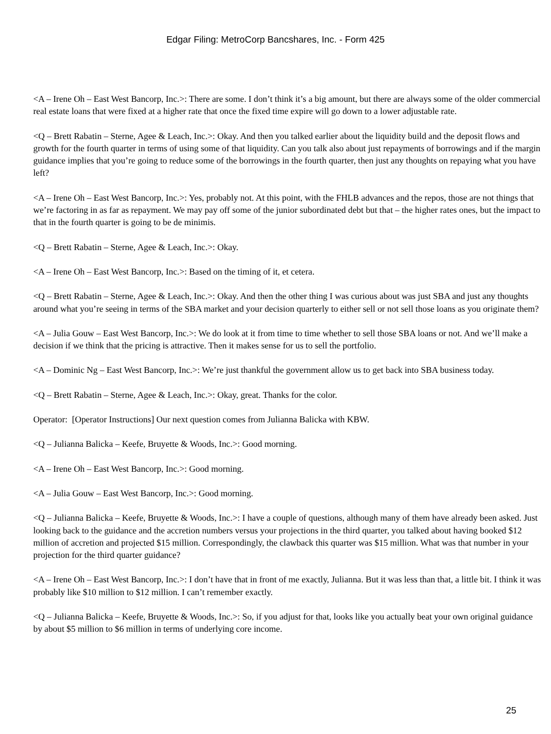Edgar Filing: MetroCorp Bancshares, Inc. - Form 425
<A – Irene Oh – East West Bancorp, Inc.>: There are some. I don’t think it’s a big amount, but there are always some of the older commercial real estate loans that were fixed at a higher rate that once the fixed time expire will go down to a lower adjustable rate.
<Q – Brett Rabatin – Sterne, Agee & Leach, Inc.>: Okay. And then you talked earlier about the liquidity build and the deposit flows and growth for the fourth quarter in terms of using some of that liquidity. Can you talk also about just repayments of borrowings and if the margin guidance implies that you’re going to reduce some of the borrowings in the fourth quarter, then just any thoughts on repaying what you have left?
<A – Irene Oh – East West Bancorp, Inc.>: Yes, probably not. At this point, with the FHLB advances and the repos, those are not things that we’re factoring in as far as repayment. We may pay off some of the junior subordinated debt but that – the higher rates ones, but the impact to that in the fourth quarter is going to be de minimis.
<Q – Brett Rabatin – Sterne, Agee & Leach, Inc.>: Okay.
<A – Irene Oh – East West Bancorp, Inc.>: Based on the timing of it, et cetera.
<Q – Brett Rabatin – Sterne, Agee & Leach, Inc.>: Okay. And then the other thing I was curious about was just SBA and just any thoughts around what you’re seeing in terms of the SBA market and your decision quarterly to either sell or not sell those loans as you originate them?
<A – Julia Gouw – East West Bancorp, Inc.>: We do look at it from time to time whether to sell those SBA loans or not. And we’ll make a decision if we think that the pricing is attractive. Then it makes sense for us to sell the portfolio.
<A – Dominic Ng – East West Bancorp, Inc.>: We’re just thankful the government allow us to get back into SBA business today.
<Q – Brett Rabatin – Sterne, Agee & Leach, Inc.>: Okay, great. Thanks for the color.
Operator: [Operator Instructions] Our next question comes from Julianna Balicka with KBW.
<Q – Julianna Balicka – Keefe, Bruyette & Woods, Inc.>: Good morning.
<A – Irene Oh – East West Bancorp, Inc.>: Good morning.
<A – Julia Gouw – East West Bancorp, Inc.>: Good morning.
<Q – Julianna Balicka – Keefe, Bruyette & Woods, Inc.>: I have a couple of questions, although many of them have already been asked. Just looking back to the guidance and the accretion numbers versus your projections in the third quarter, you talked about having booked $12 million of accretion and projected $15 million. Correspondingly, the clawback this quarter was $15 million. What was that number in your projection for the third quarter guidance?
<A – Irene Oh – East West Bancorp, Inc.>: I don’t have that in front of me exactly, Julianna. But it was less than that, a little bit. I think it was probably like $10 million to $12 million. I can’t remember exactly.
<Q – Julianna Balicka – Keefe, Bruyette & Woods, Inc.>: So, if you adjust for that, looks like you actually beat your own original guidance by about $5 million to $6 million in terms of underlying core income.
25